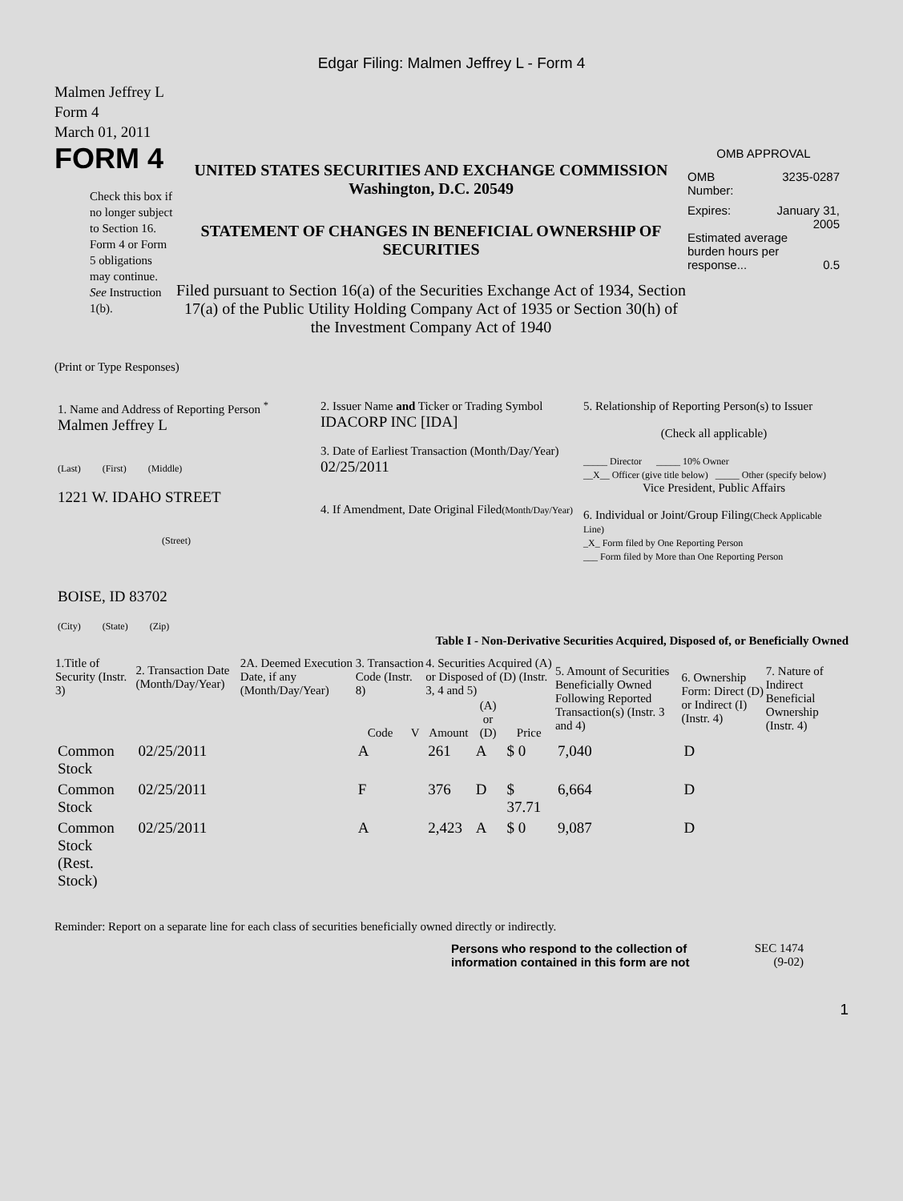Edgar Filing: Malmen Jeffrey L - Form 4
Malmen Jeffrey L
Form 4
March 01, 2011
FORM 4
Check this box if no longer subject to Section 16. Form 4 or Form 5 obligations may continue. See Instruction 1(b).
UNITED STATES SECURITIES AND EXCHANGE COMMISSION
Washington, D.C. 20549
STATEMENT OF CHANGES IN BENEFICIAL OWNERSHIP OF SECURITIES
Filed pursuant to Section 16(a) of the Securities Exchange Act of 1934, Section 17(a) of the Public Utility Holding Company Act of 1935 or Section 30(h) of the Investment Company Act of 1940
OMB APPROVAL
OMB
Number: 3235-0287
Expires: January 31,
2005
Estimated average burden hours per response... 0.5
(Print or Type Responses)
| 1. Name and Address of Reporting Person <sup>*</sup> Malmen Jeffrey L (Last) (First) (Middle) 1221 W. IDAHO STREET (Street) BOISE, ID 83702 (City) (State) (Zip) | 2. Issuer Name and Ticker or Trading Symbol IDACORP INC [IDA] 3. Date of Earliest Transaction (Month/Day/Year) 02/25/2011 4. If Amendment, Date Original Filed (Month/Day/Year) | 5. Relationship of Reporting Person(s) to Issuer (Check all applicable) _____ Director _____ 10% Owner __X__ Officer (give title below) _____ Other (specify below) Vice President, Public Affairs 6. Individual or Joint/Group Filing (Check Applicable Line) _X_ Form filed by One Reporting Person ___ Form filed by More than One Reporting Person |
Table I - Non-Derivative Securities Acquired, Disposed of, or Beneficially Owned
| 1.Title of Security (Instr. 3) | 2. Transaction Date (Month/Day/Year) | 2A. Deemed Execution Date, if any (Month/Day/Year) | 3. Transaction Code (Instr. 8) | | 4. Securities Acquired (A) or Disposed of (D) (Instr. 3, 4 and 5) | | | 5. Amount of Securities Beneficially Owned Following Reported Transaction(s) (Instr. 3 and 4) | 6. Ownership Form: Direct (D) or Indirect (I) (Instr. 4) | 7. Nature of Indirect Beneficial Ownership (Instr. 4) |
| --- | --- | --- | --- | --- | --- | --- | --- | --- | --- | --- |
| | | | Code | V | Amount | (A) or (D) | Price | | | |
| Common Stock | 02/25/2011 | | A | | 261 | A | $ 0 | 7,040 | D | |
| Common Stock | 02/25/2011 | | F | | 376 | D | $ 37.71 | 6,664 | D | |
| Common Stock (Rest. Stock) | 02/25/2011 | | A | | 2,423 | A | $ 0 | 9,087 | D | |
Reminder: Report on a separate line for each class of securities beneficially owned directly or indirectly.
Persons who respond to the collection of information contained in this form are not
SEC 1474
(9-02)
1